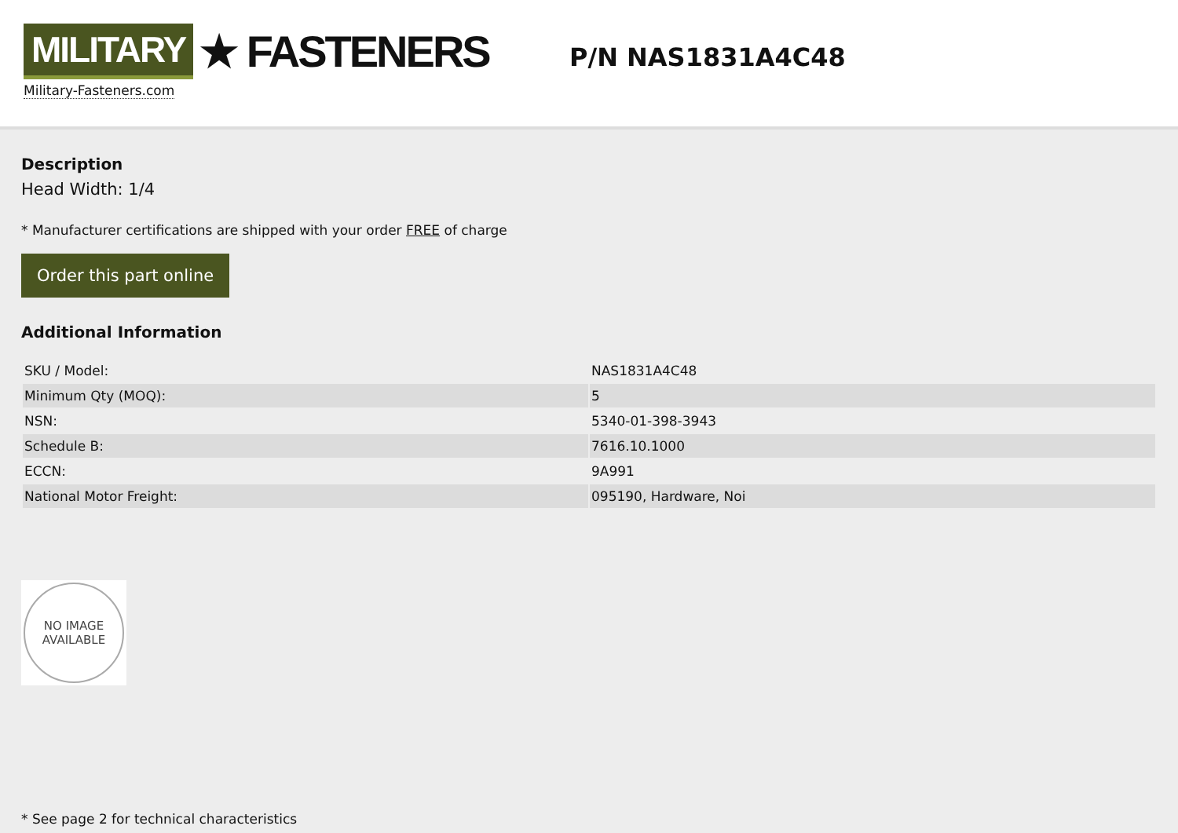MILITARY ★ FASTENERS
Military-Fasteners.com
P/N NAS1831A4C48
Description
Head Width: 1/4
* Manufacturer certifications are shipped with your order FREE of charge
Order this part online
Additional Information
| SKU / Model: | NAS1831A4C48 |
| Minimum Qty (MOQ): | 5 |
| NSN: | 5340-01-398-3943 |
| Schedule B: | 7616.10.1000 |
| ECCN: | 9A991 |
| National Motor Freight: | 095190, Hardware, Noi |
NO IMAGE
AVAILABLE
* See page 2 for technical characteristics